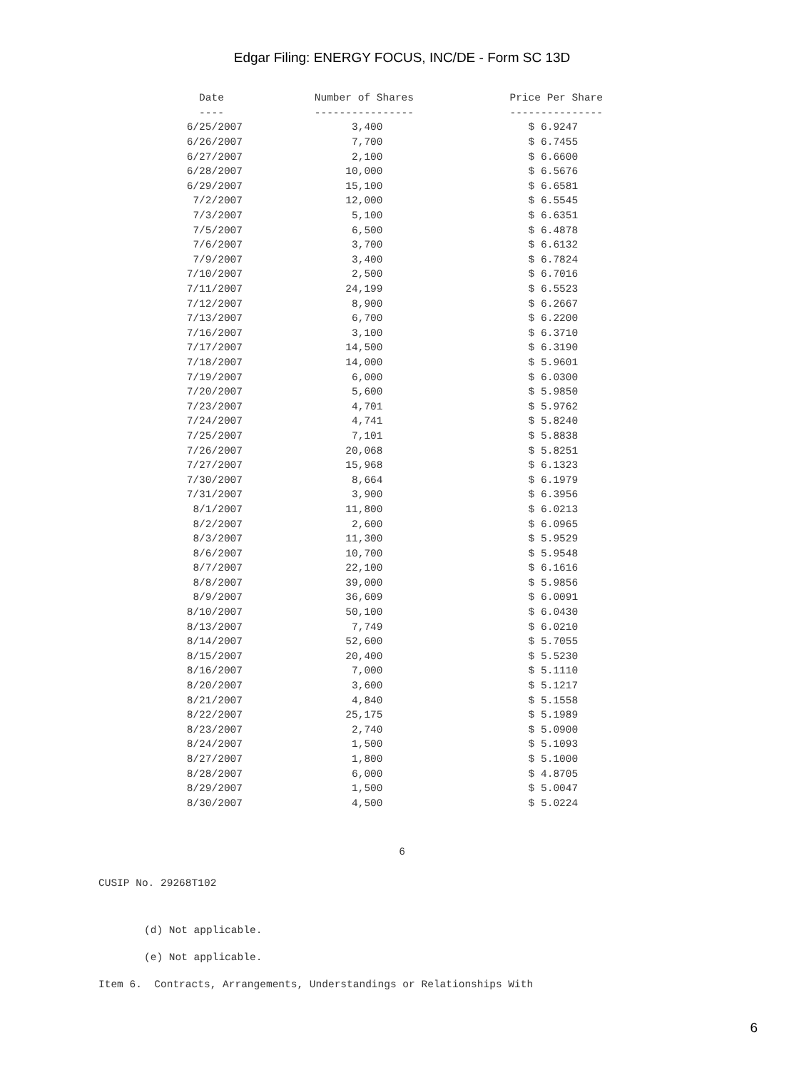Edgar Filing: ENERGY FOCUS, INC/DE - Form SC 13D
| Date | Number of Shares | Price Per Share |
| --- | --- | --- |
| ---- | ---------------- | --------------- |
| 6/25/2007 | 3,400 | $ 6.9247 |
| 6/26/2007 | 7,700 | $ 6.7455 |
| 6/27/2007 | 2,100 | $ 6.6600 |
| 6/28/2007 | 10,000 | $ 6.5676 |
| 6/29/2007 | 15,100 | $ 6.6581 |
| 7/2/2007 | 12,000 | $ 6.5545 |
| 7/3/2007 | 5,100 | $ 6.6351 |
| 7/5/2007 | 6,500 | $ 6.4878 |
| 7/6/2007 | 3,700 | $ 6.6132 |
| 7/9/2007 | 3,400 | $ 6.7824 |
| 7/10/2007 | 2,500 | $ 6.7016 |
| 7/11/2007 | 24,199 | $ 6.5523 |
| 7/12/2007 | 8,900 | $ 6.2667 |
| 7/13/2007 | 6,700 | $ 6.2200 |
| 7/16/2007 | 3,100 | $ 6.3710 |
| 7/17/2007 | 14,500 | $ 6.3190 |
| 7/18/2007 | 14,000 | $ 5.9601 |
| 7/19/2007 | 6,000 | $ 6.0300 |
| 7/20/2007 | 5,600 | $ 5.9850 |
| 7/23/2007 | 4,701 | $ 5.9762 |
| 7/24/2007 | 4,741 | $ 5.8240 |
| 7/25/2007 | 7,101 | $ 5.8838 |
| 7/26/2007 | 20,068 | $ 5.8251 |
| 7/27/2007 | 15,968 | $ 6.1323 |
| 7/30/2007 | 8,664 | $ 6.1979 |
| 7/31/2007 | 3,900 | $ 6.3956 |
| 8/1/2007 | 11,800 | $ 6.0213 |
| 8/2/2007 | 2,600 | $ 6.0965 |
| 8/3/2007 | 11,300 | $ 5.9529 |
| 8/6/2007 | 10,700 | $ 5.9548 |
| 8/7/2007 | 22,100 | $ 6.1616 |
| 8/8/2007 | 39,000 | $ 5.9856 |
| 8/9/2007 | 36,609 | $ 6.0091 |
| 8/10/2007 | 50,100 | $ 6.0430 |
| 8/13/2007 | 7,749 | $ 6.0210 |
| 8/14/2007 | 52,600 | $ 5.7055 |
| 8/15/2007 | 20,400 | $ 5.5230 |
| 8/16/2007 | 7,000 | $ 5.1110 |
| 8/20/2007 | 3,600 | $ 5.1217 |
| 8/21/2007 | 4,840 | $ 5.1558 |
| 8/22/2007 | 25,175 | $ 5.1989 |
| 8/23/2007 | 2,740 | $ 5.0900 |
| 8/24/2007 | 1,500 | $ 5.1093 |
| 8/27/2007 | 1,800 | $ 5.1000 |
| 8/28/2007 | 6,000 | $ 4.8705 |
| 8/29/2007 | 1,500 | $ 5.0047 |
| 8/30/2007 | 4,500 | $ 5.0224 |
6
CUSIP No. 29268T102
(d) Not applicable.
(e) Not applicable.
Item 6. Contracts, Arrangements, Understandings or Relationships With
6